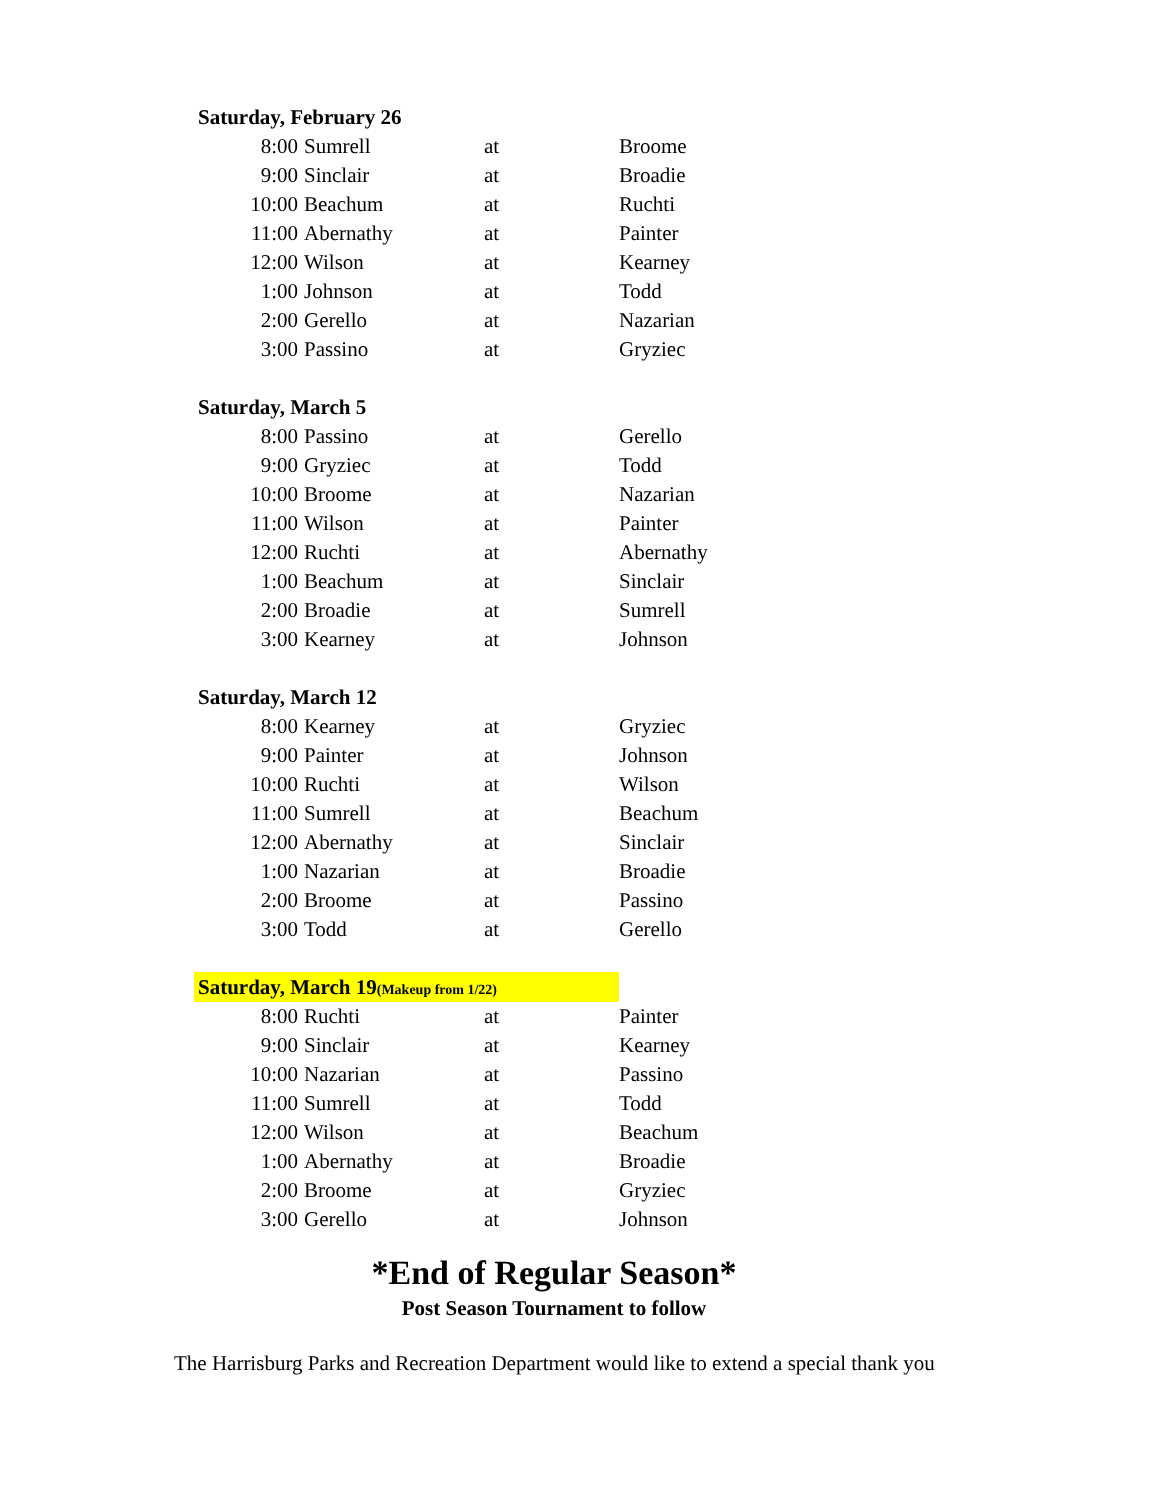| Saturday, February 26 | | | |
| 8:00 | Sumrell | at | Broome |
| 9:00 | Sinclair | at | Broadie |
| 10:00 | Beachum | at | Ruchti |
| 11:00 | Abernathy | at | Painter |
| 12:00 | Wilson | at | Kearney |
| 1:00 | Johnson | at | Todd |
| 2:00 | Gerello | at | Nazarian |
| 3:00 | Passino | at | Gryziec |
| Saturday, March 5 | | | |
| 8:00 | Passino | at | Gerello |
| 9:00 | Gryziec | at | Todd |
| 10:00 | Broome | at | Nazarian |
| 11:00 | Wilson | at | Painter |
| 12:00 | Ruchti | at | Abernathy |
| 1:00 | Beachum | at | Sinclair |
| 2:00 | Broadie | at | Sumrell |
| 3:00 | Kearney | at | Johnson |
| Saturday, March 12 | | | |
| 8:00 | Kearney | at | Gryziec |
| 9:00 | Painter | at | Johnson |
| 10:00 | Ruchti | at | Wilson |
| 11:00 | Sumrell | at | Beachum |
| 12:00 | Abernathy | at | Sinclair |
| 1:00 | Nazarian | at | Broadie |
| 2:00 | Broome | at | Passino |
| 3:00 | Todd | at | Gerello |
| Saturday, March 19 (Makeup from 1/22) | | | |
| 8:00 | Ruchti | at | Painter |
| 9:00 | Sinclair | at | Kearney |
| 10:00 | Nazarian | at | Passino |
| 11:00 | Sumrell | at | Todd |
| 12:00 | Wilson | at | Beachum |
| 1:00 | Abernathy | at | Broadie |
| 2:00 | Broome | at | Gryziec |
| 3:00 | Gerello | at | Johnson |
*End of Regular Season*
Post Season Tournament to follow
The Harrisburg Parks and Recreation Department would like to extend a special thank you